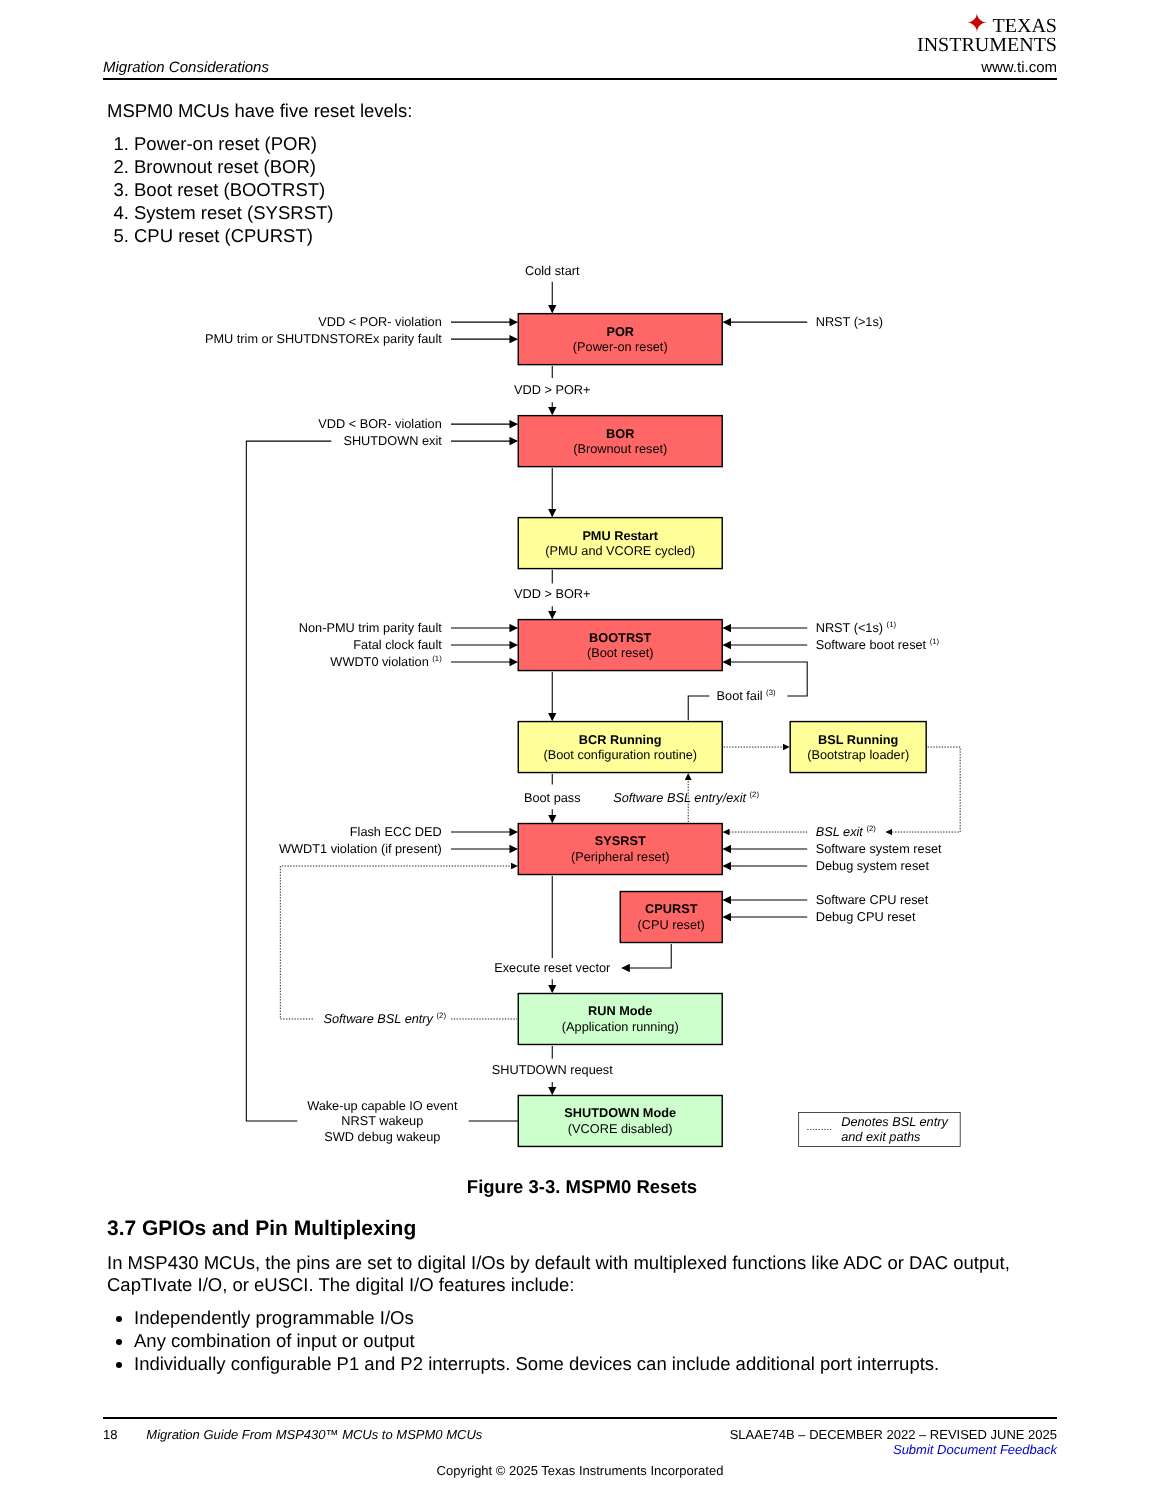✦ TEXAS
INSTRUMENTS
Migration Considerations www.ti.com
MSPM0 MCUs have five reset levels:
1. Power-on reset (POR)
2. Brownout reset (BOR)
3. Boot reset (BOOTRST)
4. System reset (SYSRST)
5. CPU reset (CPURST)
POR
BOR
PMU Restart
BOOTRST
BCR Running
BSL Running
SYSRST
CPURST
RUN Mode
SHUTDOWN Mode
(Power-on reset)
(Brownout reset)
(PMU and VCORE cycled)
(Boot reset)
(Boot configuration routine)
(Bootstrap loader)
(Peripheral reset)
(CPU reset)
(Application running)
(VCORE disabled)
Cold start
VDD > POR+
VDD > BOR+
Boot pass
Execute reset vector
SHUTDOWN request
Wake-up capable IO event
NRST wakeup
SWD debug wakeup
VDD < POR- violation
PMU trim or SHUTDNSTOREx parity fault
VDD < BOR- violation
SHUTDOWN exit
Non-PMU trim parity fault
Fatal clock fault
WWDT0 violation (1)
Flash ECC DED
WWDT1 violation (if present)
Software BSL entry (2)
NRST (>1s)
NRST (<1s) (1)
Software boot reset (1)
Boot fail (3)
Software BSL entry/exit (2)
BSL exit (2)
Software system reset
Debug system reset
Software CPU reset
Debug CPU reset
Denotes BSL entry
and exit paths
Figure 3-3. MSPM0 Resets
3.7 GPIOs and Pin Multiplexing
In MSP430 MCUs, the pins are set to digital I/Os by default with multiplexed functions like ADC or DAC output, CapTIvate I/O, or eUSCI. The digital I/O features include:
Independently programmable I/Os
Any combination of input or output
Individually configurable P1 and P2 interrupts. Some devices can include additional port interrupts.
18 Migration Guide From MSP430™ MCUs to MSPM0 MCUs SLAAE74B – DECEMBER 2022 – REVISED JUNE 2025
Submit Document Feedback
Copyright © 2025 Texas Instruments Incorporated